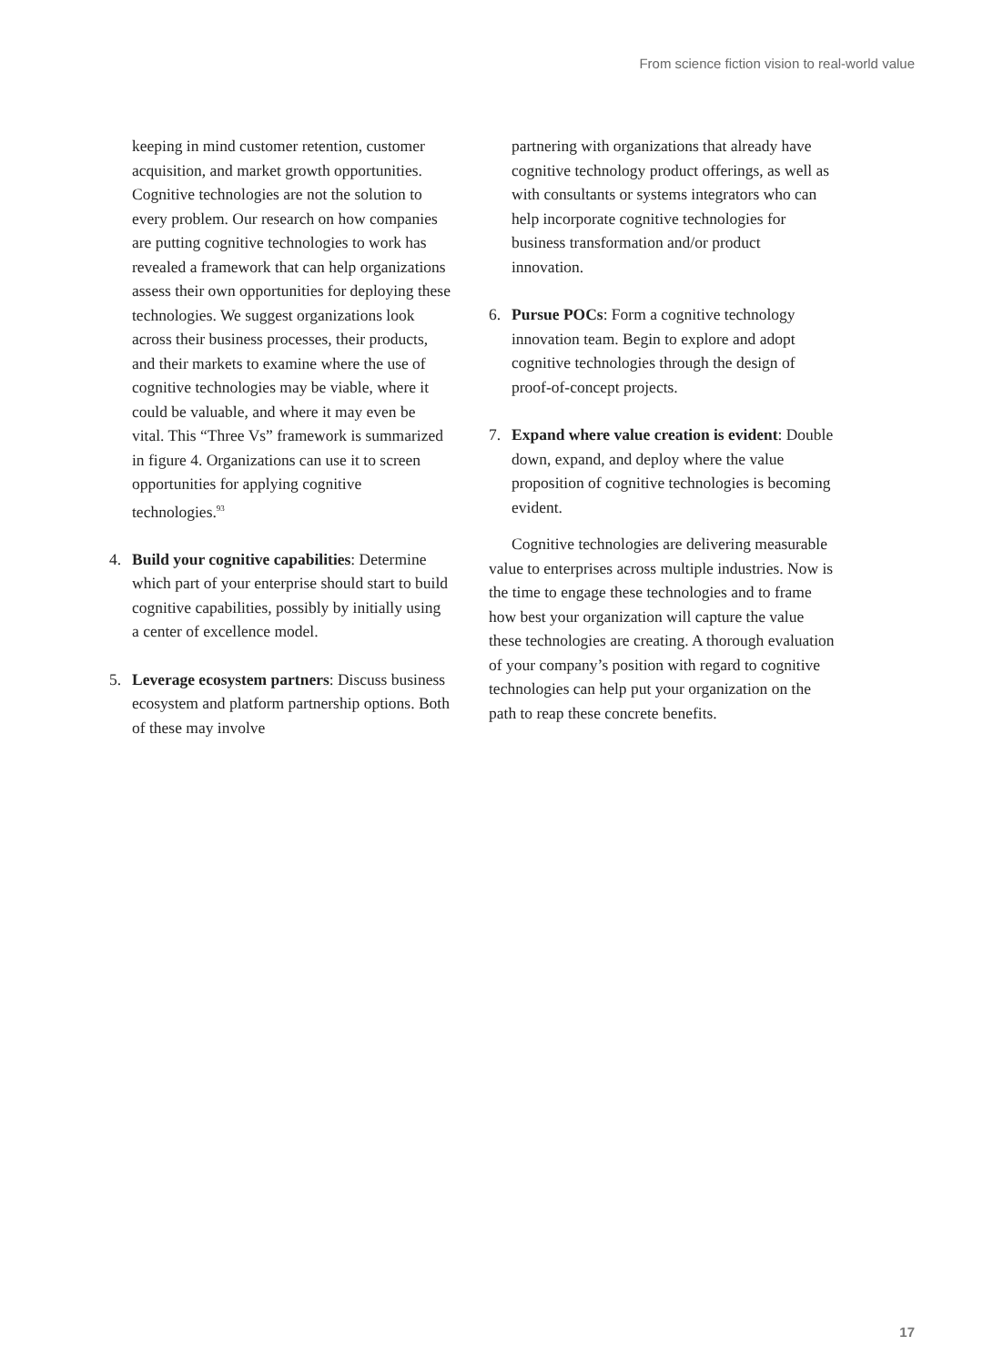From science fiction vision to real-world value
keeping in mind customer retention, customer acquisition, and market growth opportunities. Cognitive technologies are not the solution to every problem. Our research on how companies are putting cognitive technologies to work has revealed a framework that can help organizations assess their own opportunities for deploying these technologies. We suggest organizations look across their business processes, their products, and their markets to examine where the use of cognitive technologies may be viable, where it could be valuable, and where it may even be vital. This “Three Vs” framework is summarized in figure 4. Organizations can use it to screen opportunities for applying cognitive technologies.<sup>93</sup>
4. Build your cognitive capabilities: Determine which part of your enterprise should start to build cognitive capabilities, possibly by initially using a center of excellence model.
5. Leverage ecosystem partners: Discuss business ecosystem and platform partnership options. Both of these may involve
partnering with organizations that already have cognitive technology product offerings, as well as with consultants or systems integrators who can help incorporate cognitive technologies for business transformation and/or product innovation.
6. Pursue POCs: Form a cognitive technology innovation team. Begin to explore and adopt cognitive technologies through the design of proof-of-concept projects.
7. Expand where value creation is evident: Double down, expand, and deploy where the value proposition of cognitive technologies is becoming evident.
Cognitive technologies are delivering measurable value to enterprises across multiple industries. Now is the time to engage these technologies and to frame how best your organization will capture the value these technologies are creating. A thorough evaluation of your company’s position with regard to cognitive technologies can help put your organization on the path to reap these concrete benefits.
17